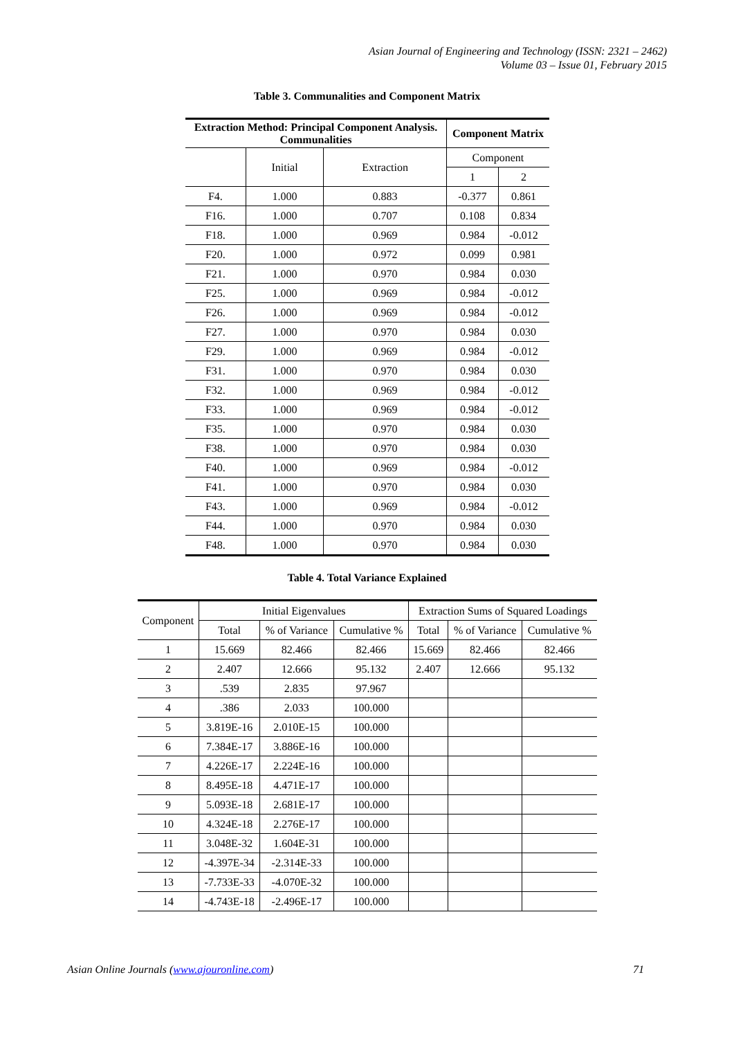Asian Journal of Engineering and Technology (ISSN: 2321 – 2462)
Volume 03 – Issue 01, February 2015
Table 3. Communalities and Component Matrix
| Extraction Method: Principal Component Analysis. Communalities | | | Component Matrix | |
| --- | --- | --- | --- | --- |
| | Initial | Extraction | Component | |
| | | | 1 | 2 |
| F4. | 1.000 | 0.883 | -0.377 | 0.861 |
| F16. | 1.000 | 0.707 | 0.108 | 0.834 |
| F18. | 1.000 | 0.969 | 0.984 | -0.012 |
| F20. | 1.000 | 0.972 | 0.099 | 0.981 |
| F21. | 1.000 | 0.970 | 0.984 | 0.030 |
| F25. | 1.000 | 0.969 | 0.984 | -0.012 |
| F26. | 1.000 | 0.969 | 0.984 | -0.012 |
| F27. | 1.000 | 0.970 | 0.984 | 0.030 |
| F29. | 1.000 | 0.969 | 0.984 | -0.012 |
| F31. | 1.000 | 0.970 | 0.984 | 0.030 |
| F32. | 1.000 | 0.969 | 0.984 | -0.012 |
| F33. | 1.000 | 0.969 | 0.984 | -0.012 |
| F35. | 1.000 | 0.970 | 0.984 | 0.030 |
| F38. | 1.000 | 0.970 | 0.984 | 0.030 |
| F40. | 1.000 | 0.969 | 0.984 | -0.012 |
| F41. | 1.000 | 0.970 | 0.984 | 0.030 |
| F43. | 1.000 | 0.969 | 0.984 | -0.012 |
| F44. | 1.000 | 0.970 | 0.984 | 0.030 |
| F48. | 1.000 | 0.970 | 0.984 | 0.030 |
Table 4. Total Variance Explained
| Component | Initial Eigenvalues | | | Extraction Sums of Squared Loadings | | |
| --- | --- | --- | --- | --- | --- | --- |
| | Total | % of Variance | Cumulative % | Total | % of Variance | Cumulative % |
| 1 | 15.669 | 82.466 | 82.466 | 15.669 | 82.466 | 82.466 |
| 2 | 2.407 | 12.666 | 95.132 | 2.407 | 12.666 | 95.132 |
| 3 | .539 | 2.835 | 97.967 | | | |
| 4 | .386 | 2.033 | 100.000 | | | |
| 5 | 3.819E-16 | 2.010E-15 | 100.000 | | | |
| 6 | 7.384E-17 | 3.886E-16 | 100.000 | | | |
| 7 | 4.226E-17 | 2.224E-16 | 100.000 | | | |
| 8 | 8.495E-18 | 4.471E-17 | 100.000 | | | |
| 9 | 5.093E-18 | 2.681E-17 | 100.000 | | | |
| 10 | 4.324E-18 | 2.276E-17 | 100.000 | | | |
| 11 | 3.048E-32 | 1.604E-31 | 100.000 | | | |
| 12 | -4.397E-34 | -2.314E-33 | 100.000 | | | |
| 13 | -7.733E-33 | -4.070E-32 | 100.000 | | | |
| 14 | -4.743E-18 | -2.496E-17 | 100.000 | | | |
Asian Online Journals (www.ajouronline.com) 71